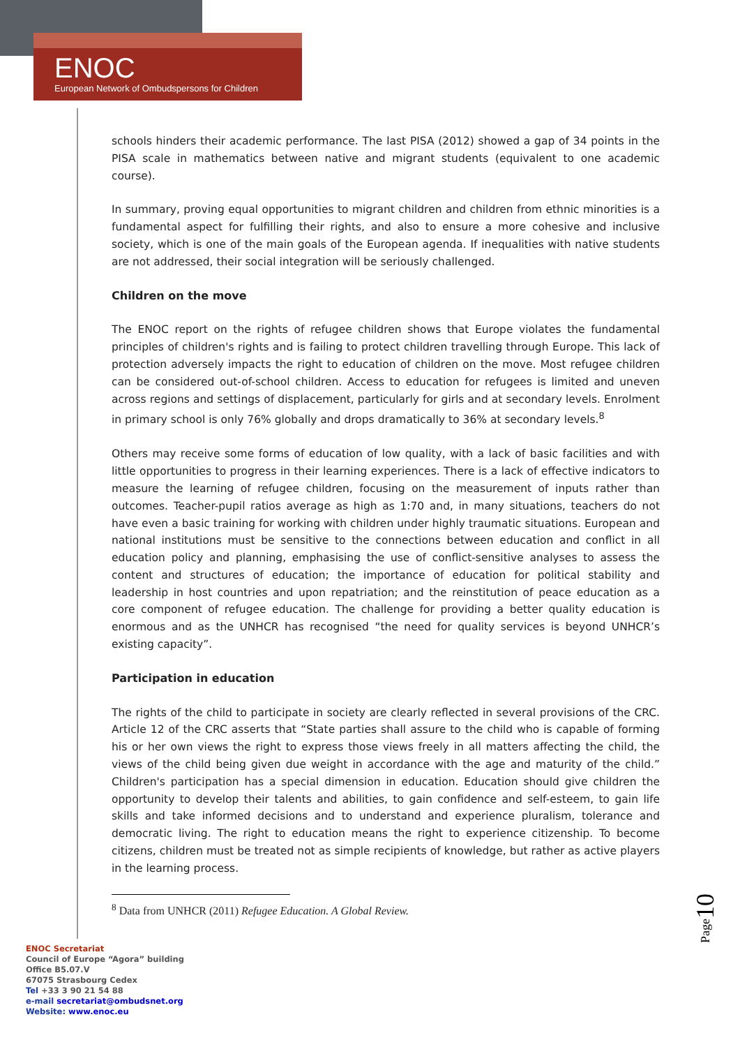ENOC
European Network of Ombudspersons for Children
schools hinders their academic performance. The last PISA (2012) showed a gap of 34 points in the PISA scale in mathematics between native and migrant students (equivalent to one academic course).
In summary, proving equal opportunities to migrant children and children from ethnic minorities is a fundamental aspect for fulfilling their rights, and also to ensure a more cohesive and inclusive society, which is one of the main goals of the European agenda. If inequalities with native students are not addressed, their social integration will be seriously challenged.
Children on the move
The ENOC report on the rights of refugee children shows that Europe violates the fundamental principles of children's rights and is failing to protect children travelling through Europe. This lack of protection adversely impacts the right to education of children on the move. Most refugee children can be considered out-of-school children. Access to education for refugees is limited and uneven across regions and settings of displacement, particularly for girls and at secondary levels. Enrolment in primary school is only 76% globally and drops dramatically to 36% at secondary levels.<sup>8</sup>
Others may receive some forms of education of low quality, with a lack of basic facilities and with little opportunities to progress in their learning experiences. There is a lack of effective indicators to measure the learning of refugee children, focusing on the measurement of inputs rather than outcomes. Teacher-pupil ratios average as high as 1:70 and, in many situations, teachers do not have even a basic training for working with children under highly traumatic situations. European and national institutions must be sensitive to the connections between education and conflict in all education policy and planning, emphasising the use of conflict-sensitive analyses to assess the content and structures of education; the importance of education for political stability and leadership in host countries and upon repatriation; and the reinstitution of peace education as a core component of refugee education. The challenge for providing a better quality education is enormous and as the UNHCR has recognised “the need for quality services is beyond UNHCR’s existing capacity”.
Participation in education
The rights of the child to participate in society are clearly reflected in several provisions of the CRC. Article 12 of the CRC asserts that “State parties shall assure to the child who is capable of forming his or her own views the right to express those views freely in all matters affecting the child, the views of the child being given due weight in accordance with the age and maturity of the child.” Children's participation has a special dimension in education. Education should give children the opportunity to develop their talents and abilities, to gain confidence and self-esteem, to gain life skills and take informed decisions and to understand and experience pluralism, tolerance and democratic living. The right to education means the right to experience citizenship. To become citizens, children must be treated not as simple recipients of knowledge, but rather as active players in the learning process.
<sup>8</sup> Data from UNHCR (2011) Refugee Education. A Global Review.
Page10
ENOC Secretariat
Council of Europe “Agora” building
Office B5.07.V
67075 Strasbourg Cedex
Tel +33 3 90 21 54 88
e-mail secretariat@ombudsnet.org
Website: www.enoc.eu